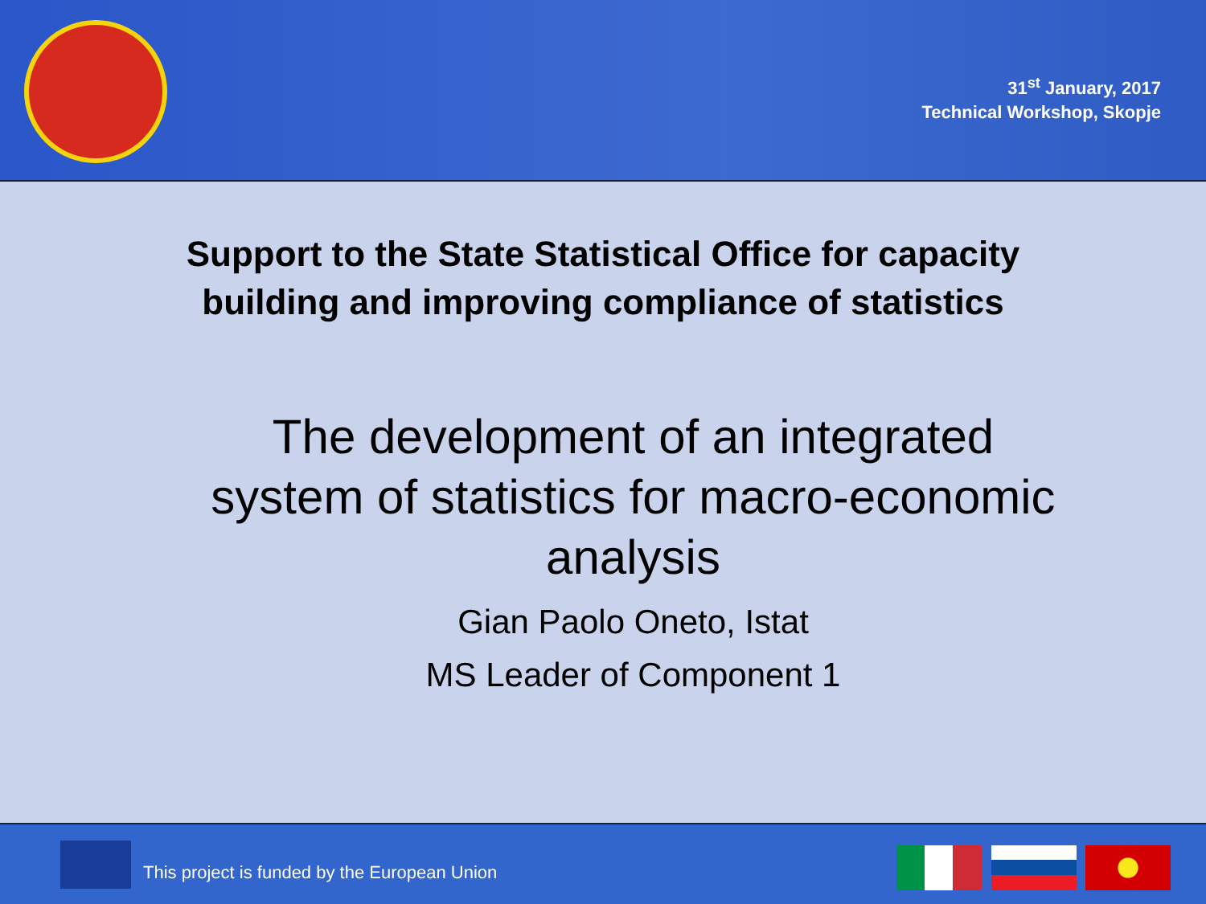31<sup>st</sup> January, 2017
Technical Workshop, Skopje
Support to the State Statistical Office for capacity
building and improving compliance of statistics
The development of an integrated
system of statistics for macro-economic
analysis
Gian Paolo Oneto, Istat
MS Leader of Component 1
This project is funded by the European Union